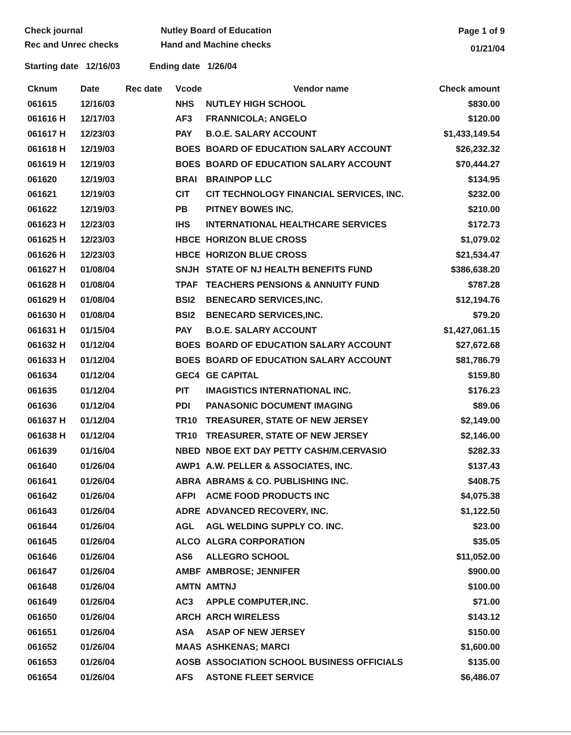Check journal
Rec and Unrec checks
Nutley Board of Education
Hand and Machine checks
Page 1 of 9
01/21/04
Starting date 12/16/03 Ending date 1/26/04
| Cknum | Date | Rec date | Vcode | Vendor name | Check amount |
| --- | --- | --- | --- | --- | --- |
| 061615 | 12/16/03 | | NHS | NUTLEY HIGH SCHOOL | $830.00 |
| 061616 H | 12/17/03 | | AF3 | FRANNICOLA; ANGELO | $120.00 |
| 061617 H | 12/23/03 | | PAY | B.O.E. SALARY ACCOUNT | $1,433,149.54 |
| 061618 H | 12/19/03 | | BOES | BOARD OF EDUCATION SALARY ACCOUNT | $26,232.32 |
| 061619 H | 12/19/03 | | BOES | BOARD OF EDUCATION SALARY ACCOUNT | $70,444.27 |
| 061620 | 12/19/03 | | BRAI | BRAINPOP LLC | $134.95 |
| 061621 | 12/19/03 | | CIT | CIT TECHNOLOGY FINANCIAL SERVICES, INC. | $232.00 |
| 061622 | 12/19/03 | | PB | PITNEY BOWES INC. | $210.00 |
| 061623 H | 12/23/03 | | IHS | INTERNATIONAL HEALTHCARE SERVICES | $172.73 |
| 061625 H | 12/23/03 | | HBCE | HORIZON BLUE CROSS | $1,079.02 |
| 061626 H | 12/23/03 | | HBCE | HORIZON BLUE CROSS | $21,534.47 |
| 061627 H | 01/08/04 | | SNJH | STATE OF NJ HEALTH BENEFITS FUND | $386,638.20 |
| 061628 H | 01/08/04 | | TPAF | TEACHERS PENSIONS & ANNUITY FUND | $787.28 |
| 061629 H | 01/08/04 | | BSI2 | BENECARD SERVICES,INC. | $12,194.76 |
| 061630 H | 01/08/04 | | BSI2 | BENECARD SERVICES,INC. | $79.20 |
| 061631 H | 01/15/04 | | PAY | B.O.E. SALARY ACCOUNT | $1,427,061.15 |
| 061632 H | 01/12/04 | | BOES | BOARD OF EDUCATION SALARY ACCOUNT | $27,672.68 |
| 061633 H | 01/12/04 | | BOES | BOARD OF EDUCATION SALARY ACCOUNT | $81,786.79 |
| 061634 | 01/12/04 | | GEC4 | GE CAPITAL | $159.80 |
| 061635 | 01/12/04 | | PIT | IMAGISTICS INTERNATIONAL INC. | $176.23 |
| 061636 | 01/12/04 | | PDI | PANASONIC DOCUMENT IMAGING | $89.06 |
| 061637 H | 01/12/04 | | TR10 | TREASURER, STATE OF NEW JERSEY | $2,149.00 |
| 061638 H | 01/12/04 | | TR10 | TREASURER, STATE OF NEW JERSEY | $2,146.00 |
| 061639 | 01/16/04 | | NBED | NBOE EXT DAY PETTY CASH/M.CERVASIO | $282.33 |
| 061640 | 01/26/04 | | AWP1 | A.W. PELLER & ASSOCIATES, INC. | $137.43 |
| 061641 | 01/26/04 | | ABRA | ABRAMS & CO. PUBLISHING INC. | $408.75 |
| 061642 | 01/26/04 | | AFPI | ACME FOOD PRODUCTS INC | $4,075.38 |
| 061643 | 01/26/04 | | ADRE | ADVANCED RECOVERY, INC. | $1,122.50 |
| 061644 | 01/26/04 | | AGL | AGL WELDING SUPPLY CO. INC. | $23.00 |
| 061645 | 01/26/04 | | ALCO | ALGRA CORPORATION | $35.05 |
| 061646 | 01/26/04 | | AS6 | ALLEGRO SCHOOL | $11,052.00 |
| 061647 | 01/26/04 | | AMBF | AMBROSE; JENNIFER | $900.00 |
| 061648 | 01/26/04 | | AMTN | AMTNJ | $100.00 |
| 061649 | 01/26/04 | | AC3 | APPLE COMPUTER,INC. | $71.00 |
| 061650 | 01/26/04 | | ARCH | ARCH WIRELESS | $143.12 |
| 061651 | 01/26/04 | | ASA | ASAP OF NEW JERSEY | $150.00 |
| 061652 | 01/26/04 | | MAAS | ASHKENAS; MARCI | $1,600.00 |
| 061653 | 01/26/04 | | AOSB | ASSOCIATION SCHOOL BUSINESS OFFICIALS | $135.00 |
| 061654 | 01/26/04 | | AFS | ASTONE FLEET SERVICE | $6,486.07 |